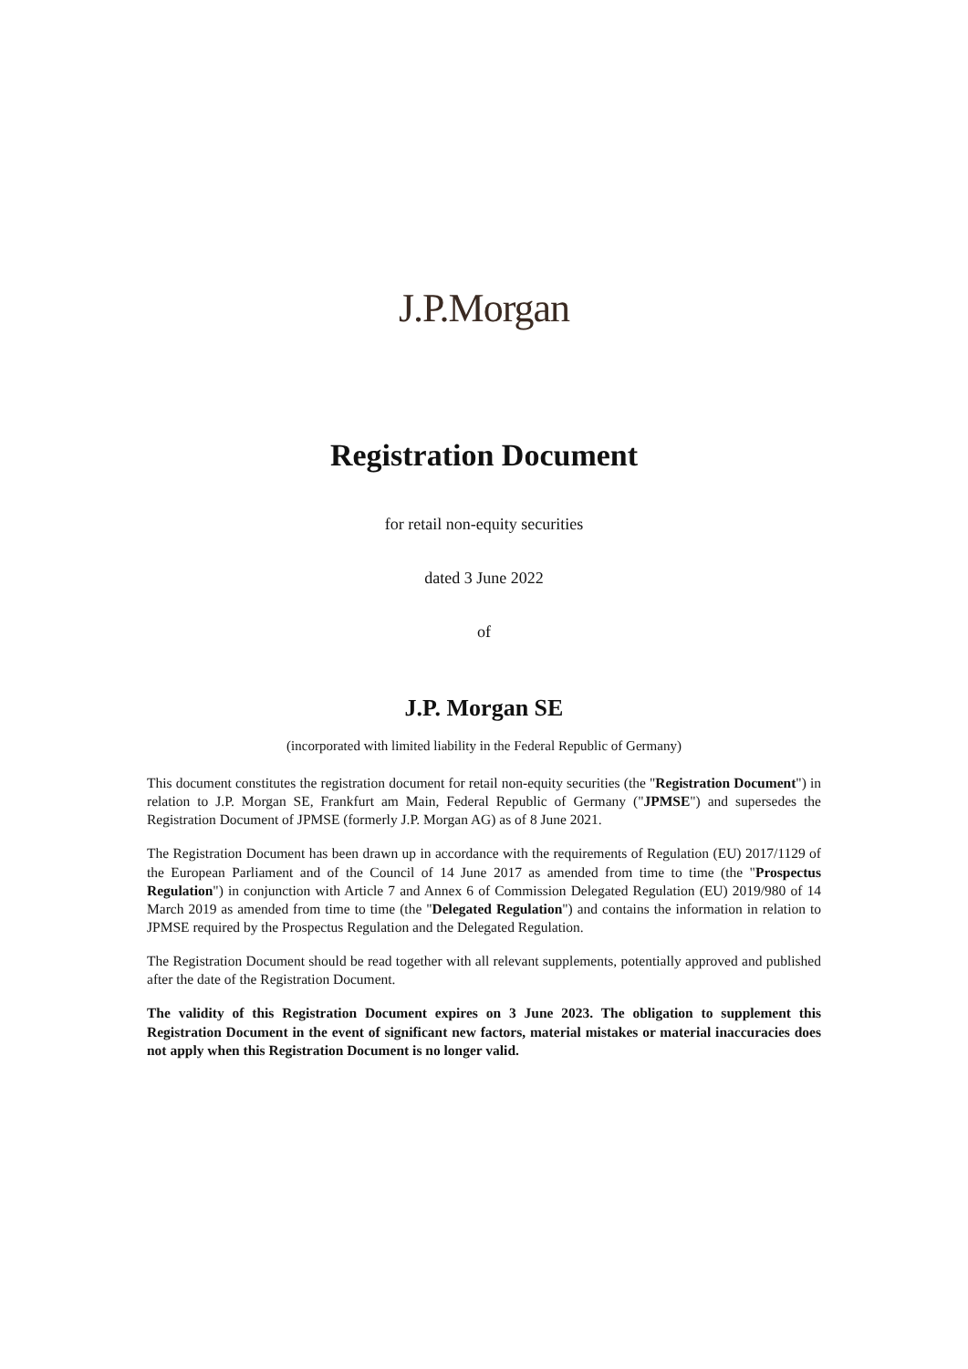J.P.Morgan
Registration Document
for retail non-equity securities
dated 3 June 2022
of
J.P. Morgan SE
(incorporated with limited liability in the Federal Republic of Germany)
This document constitutes the registration document for retail non-equity securities (the "Registration Document") in relation to J.P. Morgan SE, Frankfurt am Main, Federal Republic of Germany ("JPMSE") and supersedes the Registration Document of JPMSE (formerly J.P. Morgan AG) as of 8 June 2021.
The Registration Document has been drawn up in accordance with the requirements of Regulation (EU) 2017/1129 of the European Parliament and of the Council of 14 June 2017 as amended from time to time (the "Prospectus Regulation") in conjunction with Article 7 and Annex 6 of Commission Delegated Regulation (EU) 2019/980 of 14 March 2019 as amended from time to time (the "Delegated Regulation") and contains the information in relation to JPMSE required by the Prospectus Regulation and the Delegated Regulation.
The Registration Document should be read together with all relevant supplements, potentially approved and published after the date of the Registration Document.
The validity of this Registration Document expires on 3 June 2023. The obligation to supplement this Registration Document in the event of significant new factors, material mistakes or material inaccuracies does not apply when this Registration Document is no longer valid.